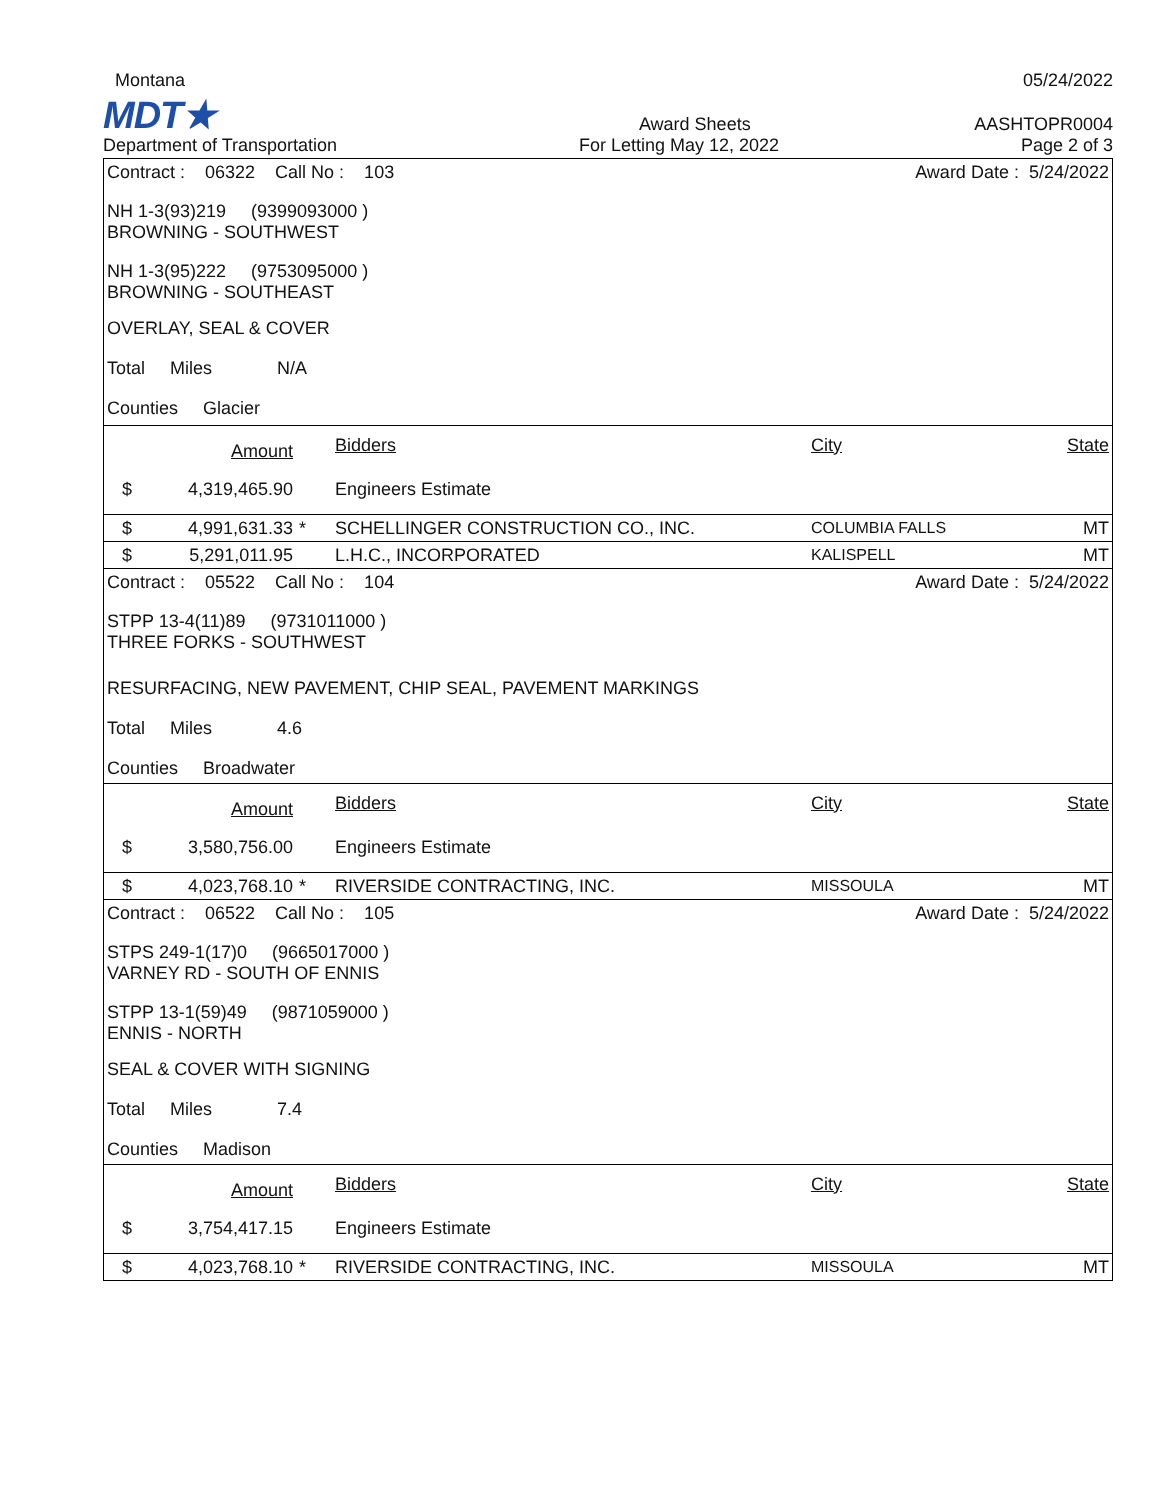Montana
05/24/2022
MDT★
Award Sheets
AASHTOPR0004
Department of Transportation
For Letting May 12, 2022
Page 2 of 3
| Contract : 06322 Call No : 103 | | | | Award Date : 5/24/2022 | |
| NH 1-3(93)219 (9399093000 ) BROWNING - SOUTHWEST | | | | | |
| NH 1-3(95)222 (9753095000 ) BROWNING - SOUTHEAST | | | | | |
| OVERLAY, SEAL & COVER | | | | | |
| Total Miles N/A | | | | | |
| Counties Glacier | | | | | |
| | Amount | | Bidders | City | State |
| $ | 4,319,465.90 | | Engineers Estimate | | |
| $ | 4,991,631.33 | * | SCHELLINGER CONSTRUCTION CO., INC. | COLUMBIA FALLS | MT |
| $ | 5,291,011.95 | | L.H.C., INCORPORATED | KALISPELL | MT |
| Contract : 05522 Call No : 104 | | | | Award Date : 5/24/2022 | |
| STPP 13-4(11)89 (9731011000 ) THREE FORKS - SOUTHWEST | | | | | |
| RESURFACING, NEW PAVEMENT, CHIP SEAL, PAVEMENT MARKINGS | | | | | |
| Total Miles 4.6 | | | | | |
| Counties Broadwater | | | | | |
| | Amount | | Bidders | City | State |
| $ | 3,580,756.00 | | Engineers Estimate | | |
| $ | 4,023,768.10 | * | RIVERSIDE CONTRACTING, INC. | MISSOULA | MT |
| Contract : 06522 Call No : 105 | | | | Award Date : 5/24/2022 | |
| STPS 249-1(17)0 (9665017000 ) VARNEY RD - SOUTH OF ENNIS | | | | | |
| STPP 13-1(59)49 (9871059000 ) ENNIS - NORTH | | | | | |
| SEAL & COVER WITH SIGNING | | | | | |
| Total Miles 7.4 | | | | | |
| Counties Madison | | | | | |
| | Amount | | Bidders | City | State |
| $ | 3,754,417.15 | | Engineers Estimate | | |
| $ | 4,023,768.10 | * | RIVERSIDE CONTRACTING, INC. | MISSOULA | MT |